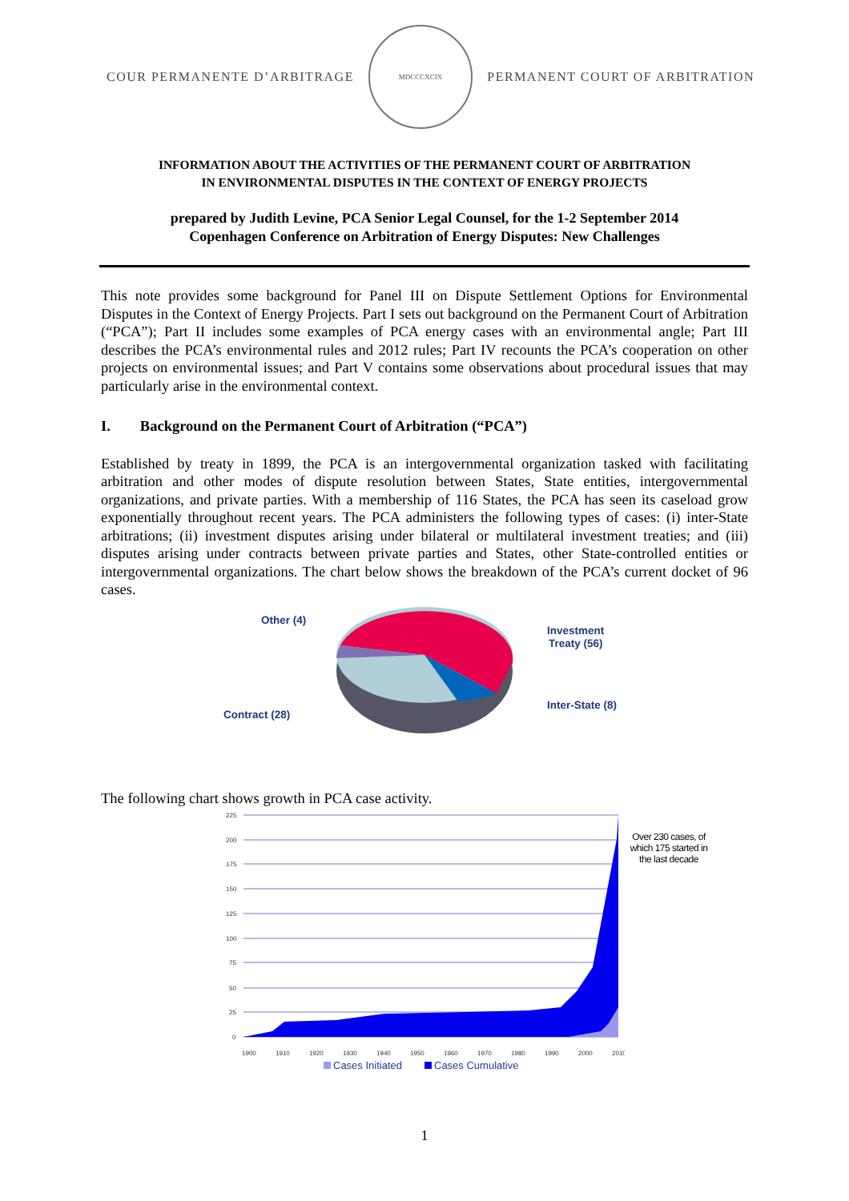COUR PERMANENTE D’ARBITRAGE
MDCCCXCIX
PERMANENT COURT OF ARBITRATION
INFORMATION ABOUT THE ACTIVITIES OF THE PERMANENT COURT OF ARBITRATION
IN ENVIRONMENTAL DISPUTES IN THE CONTEXT OF ENERGY PROJECTS
prepared by Judith Levine, PCA Senior Legal Counsel, for the 1-2 September 2014
Copenhagen Conference on Arbitration of Energy Disputes: New Challenges
This note provides some background for Panel III on Dispute Settlement Options for Environmental Disputes in the Context of Energy Projects. Part I sets out background on the Permanent Court of Arbitration (“PCA”); Part II includes some examples of PCA energy cases with an environmental angle; Part III describes the PCA’s environmental rules and 2012 rules; Part IV recounts the PCA’s cooperation on other projects on environmental issues; and Part V contains some observations about procedural issues that may particularly arise in the environmental context.
I. Background on the Permanent Court of Arbitration (“PCA”)
Established by treaty in 1899, the PCA is an intergovernmental organization tasked with facilitating arbitration and other modes of dispute resolution between States, State entities, intergovernmental organizations, and private parties. With a membership of 116 States, the PCA has seen its caseload grow exponentially throughout recent years. The PCA administers the following types of cases: (i) inter-State arbitrations; (ii) investment disputes arising under bilateral or multilateral investment treaties; and (iii) disputes arising under contracts between private parties and States, other State-controlled entities or intergovernmental organizations. The chart below shows the breakdown of the PCA’s current docket of 96 cases.
Other (4)
Investment
Treaty (56)
Inter-State (8)
Contract (28)
The following chart shows growth in PCA case activity.
225
200
175
150
125
100
75
50
25
0
1900
1910
1920
1930
1940
1950
1960
1970
1980
1990
2000
2010
Cases Initiated
Cases Cumulative
Over 230 cases, of which 175 started in the last decade
1